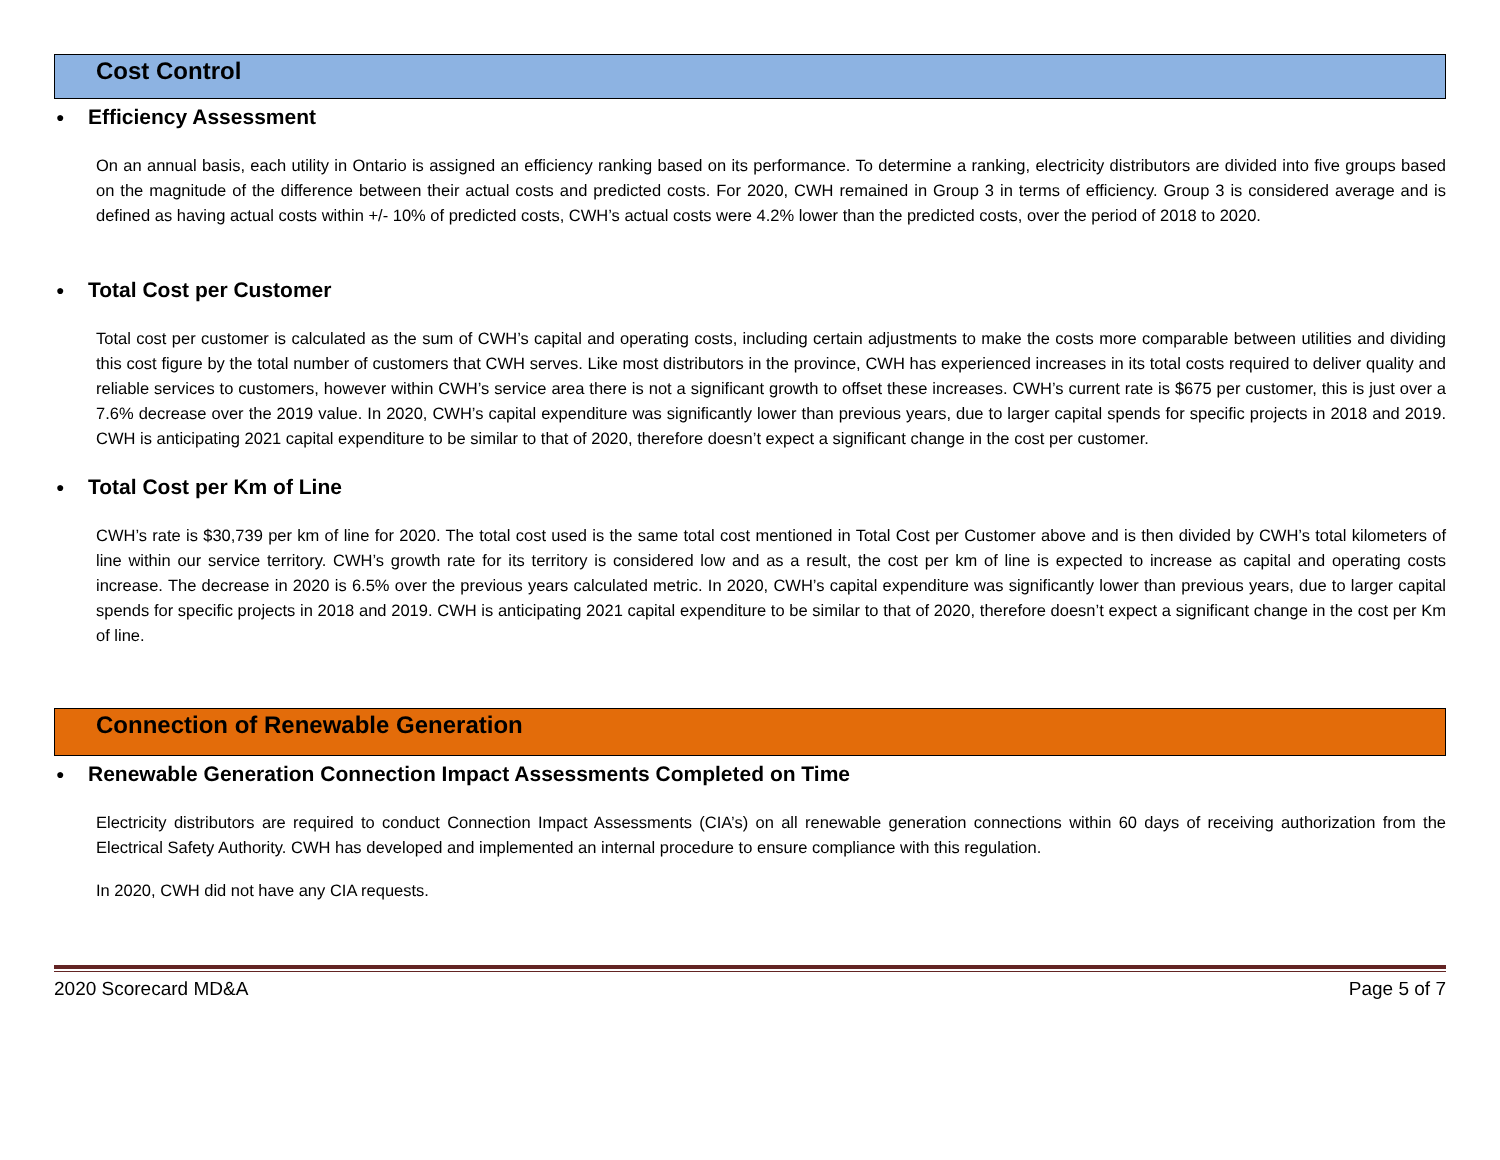Cost Control
● Efficiency Assessment
On an annual basis, each utility in Ontario is assigned an efficiency ranking based on its performance. To determine a ranking, electricity distributors are divided into five groups based on the magnitude of the difference between their actual costs and predicted costs. For 2020, CWH remained in Group 3 in terms of efficiency. Group 3 is considered average and is defined as having actual costs within +/- 10% of predicted costs, CWH’s actual costs were 4.2% lower than the predicted costs, over the period of 2018 to 2020.
● Total Cost per Customer
Total cost per customer is calculated as the sum of CWH’s capital and operating costs, including certain adjustments to make the costs more comparable between utilities and dividing this cost figure by the total number of customers that CWH serves. Like most distributors in the province, CWH has experienced increases in its total costs required to deliver quality and reliable services to customers, however within CWH’s service area there is not a significant growth to offset these increases. CWH’s current rate is $675 per customer, this is just over a 7.6% decrease over the 2019 value. In 2020, CWH’s capital expenditure was significantly lower than previous years, due to larger capital spends for specific projects in 2018 and 2019. CWH is anticipating 2021 capital expenditure to be similar to that of 2020, therefore doesn’t expect a significant change in the cost per customer.
● Total Cost per Km of Line
CWH’s rate is $30,739 per km of line for 2020. The total cost used is the same total cost mentioned in Total Cost per Customer above and is then divided by CWH’s total kilometers of line within our service territory. CWH’s growth rate for its territory is considered low and as a result, the cost per km of line is expected to increase as capital and operating costs increase. The decrease in 2020 is 6.5% over the previous years calculated metric. In 2020, CWH’s capital expenditure was significantly lower than previous years, due to larger capital spends for specific projects in 2018 and 2019. CWH is anticipating 2021 capital expenditure to be similar to that of 2020, therefore doesn’t expect a significant change in the cost per Km of line.
Connection of Renewable Generation
● Renewable Generation Connection Impact Assessments Completed on Time
Electricity distributors are required to conduct Connection Impact Assessments (CIA’s) on all renewable generation connections within 60 days of receiving authorization from the Electrical Safety Authority. CWH has developed and implemented an internal procedure to ensure compliance with this regulation.
In 2020, CWH did not have any CIA requests.
2020 Scorecard MD&A Page 5 of 7